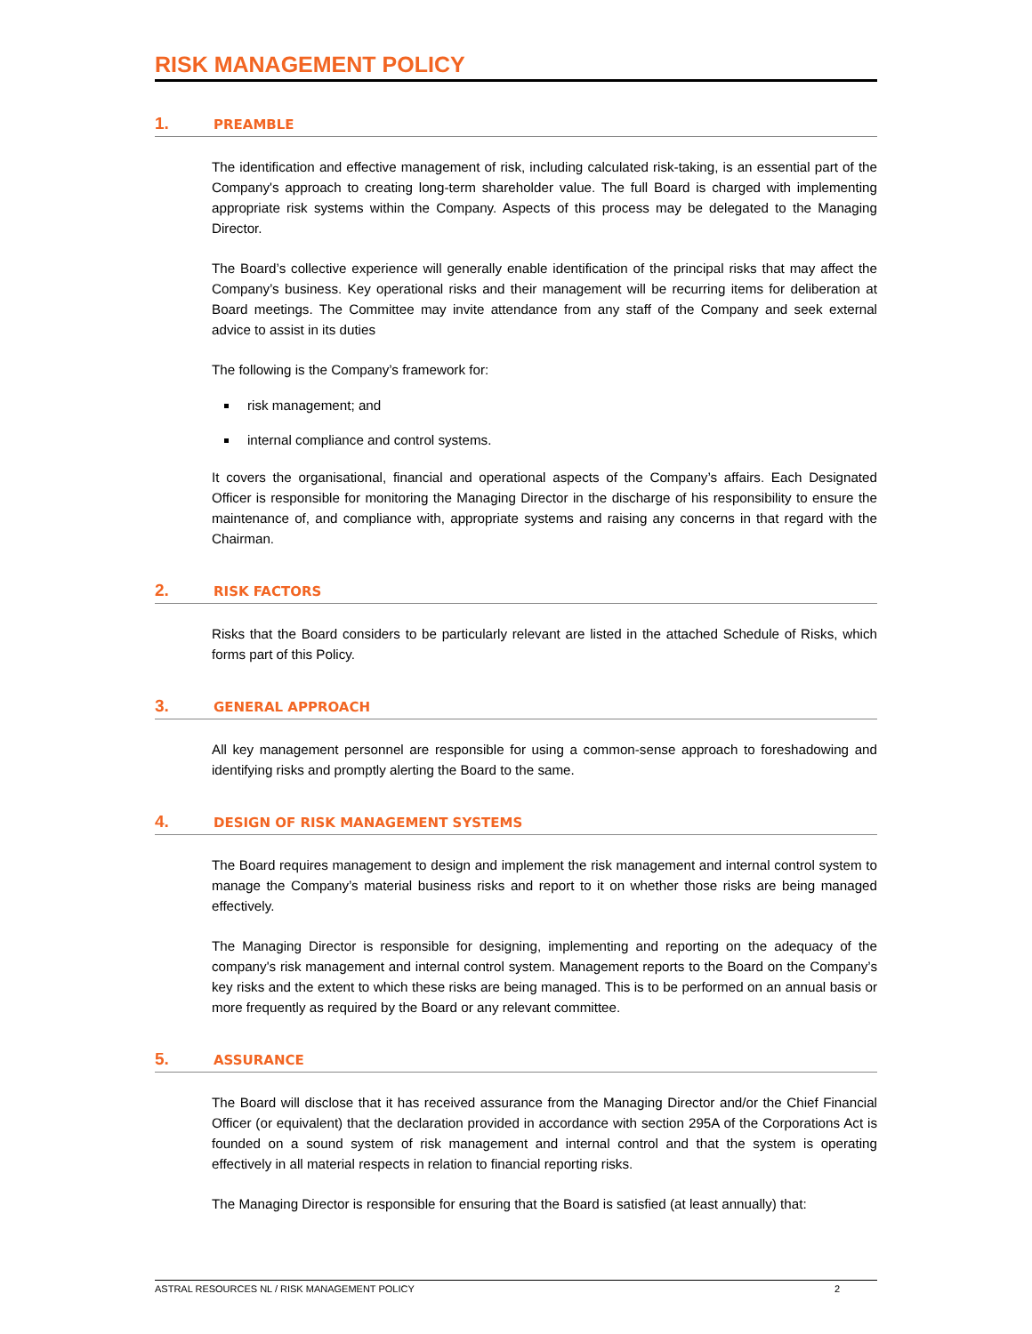RISK MANAGEMENT POLICY
1. PREAMBLE
The identification and effective management of risk, including calculated risk-taking, is an essential part of the Company's approach to creating long-term shareholder value. The full Board is charged with implementing appropriate risk systems within the Company. Aspects of this process may be delegated to the Managing Director.
The Board’s collective experience will generally enable identification of the principal risks that may affect the Company’s business. Key operational risks and their management will be recurring items for deliberation at Board meetings. The Committee may invite attendance from any staff of the Company and seek external advice to assist in its duties
The following is the Company’s framework for:
risk management; and
internal compliance and control systems.
It covers the organisational, financial and operational aspects of the Company’s affairs. Each Designated Officer is responsible for monitoring the Managing Director in the discharge of his responsibility to ensure the maintenance of, and compliance with, appropriate systems and raising any concerns in that regard with the Chairman.
2. RISK FACTORS
Risks that the Board considers to be particularly relevant are listed in the attached Schedule of Risks, which forms part of this Policy.
3. GENERAL APPROACH
All key management personnel are responsible for using a common-sense approach to foreshadowing and identifying risks and promptly alerting the Board to the same.
4. DESIGN OF RISK MANAGEMENT SYSTEMS
The Board requires management to design and implement the risk management and internal control system to manage the Company’s material business risks and report to it on whether those risks are being managed effectively.
The Managing Director is responsible for designing, implementing and reporting on the adequacy of the company's risk management and internal control system. Management reports to the Board on the Company’s key risks and the extent to which these risks are being managed. This is to be performed on an annual basis or more frequently as required by the Board or any relevant committee.
5. ASSURANCE
The Board will disclose that it has received assurance from the Managing Director and/or the Chief Financial Officer (or equivalent) that the declaration provided in accordance with section 295A of the Corporations Act is founded on a sound system of risk management and internal control and that the system is operating effectively in all material respects in relation to financial reporting risks.
The Managing Director is responsible for ensuring that the Board is satisfied (at least annually) that:
ASTRAL RESOURCES NL / RISK MANAGEMENT POLICY 2